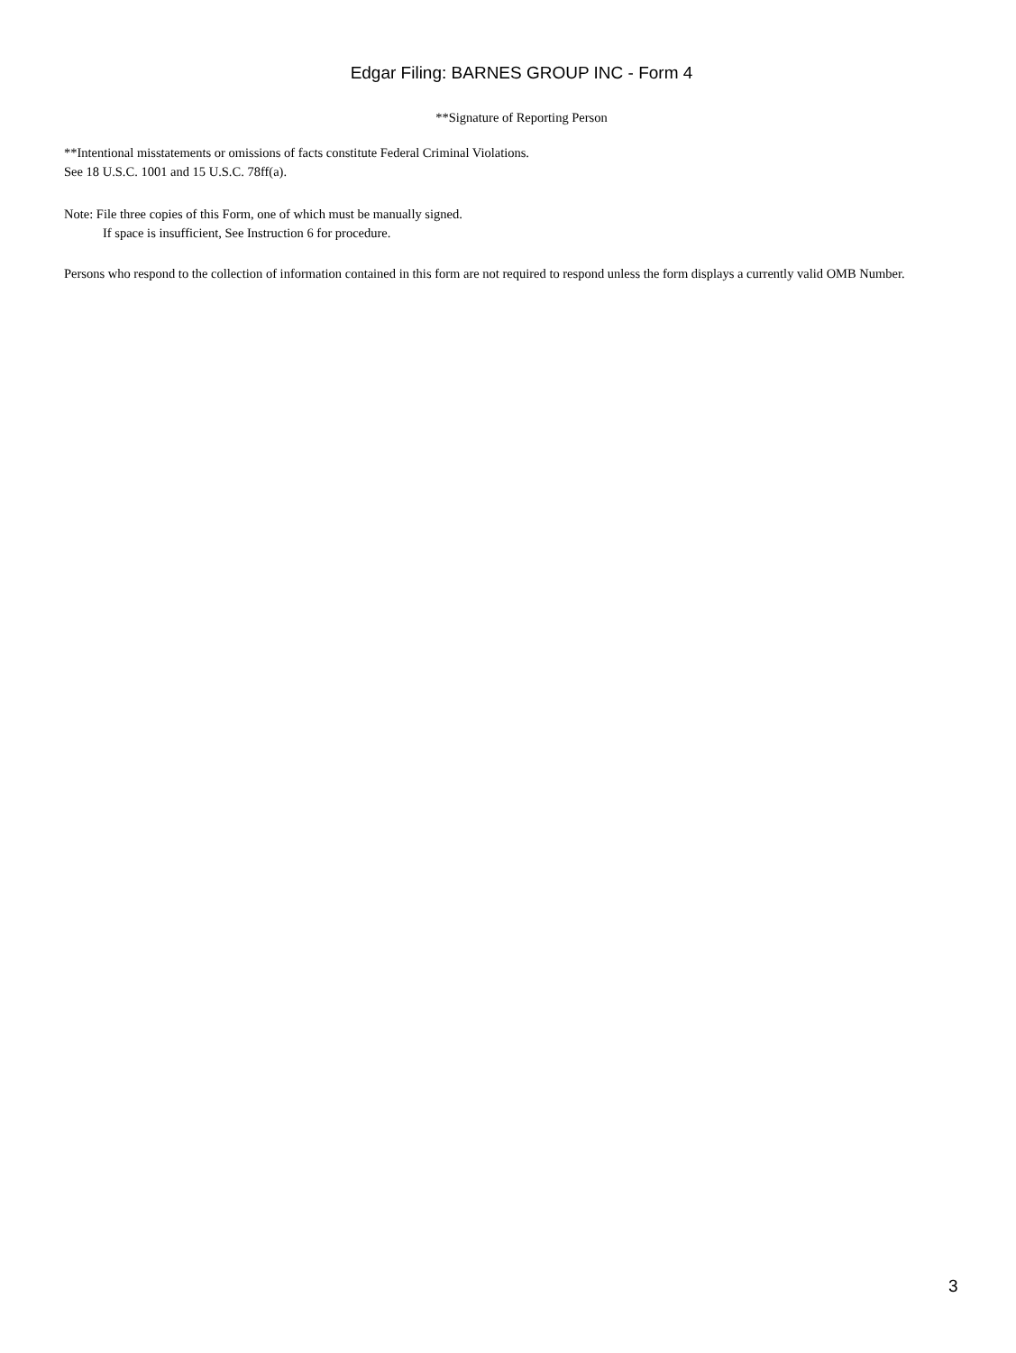Edgar Filing: BARNES GROUP INC - Form 4
**Signature of Reporting Person
**Intentional misstatements or omissions of facts constitute Federal Criminal Violations.
See 18 U.S.C. 1001 and 15 U.S.C. 78ff(a).
Note: File three copies of this Form, one of which must be manually signed.
If space is insufficient, See Instruction 6 for procedure.
Persons who respond to the collection of information contained in this form are not required to respond unless the form displays a currently valid OMB Number.
3